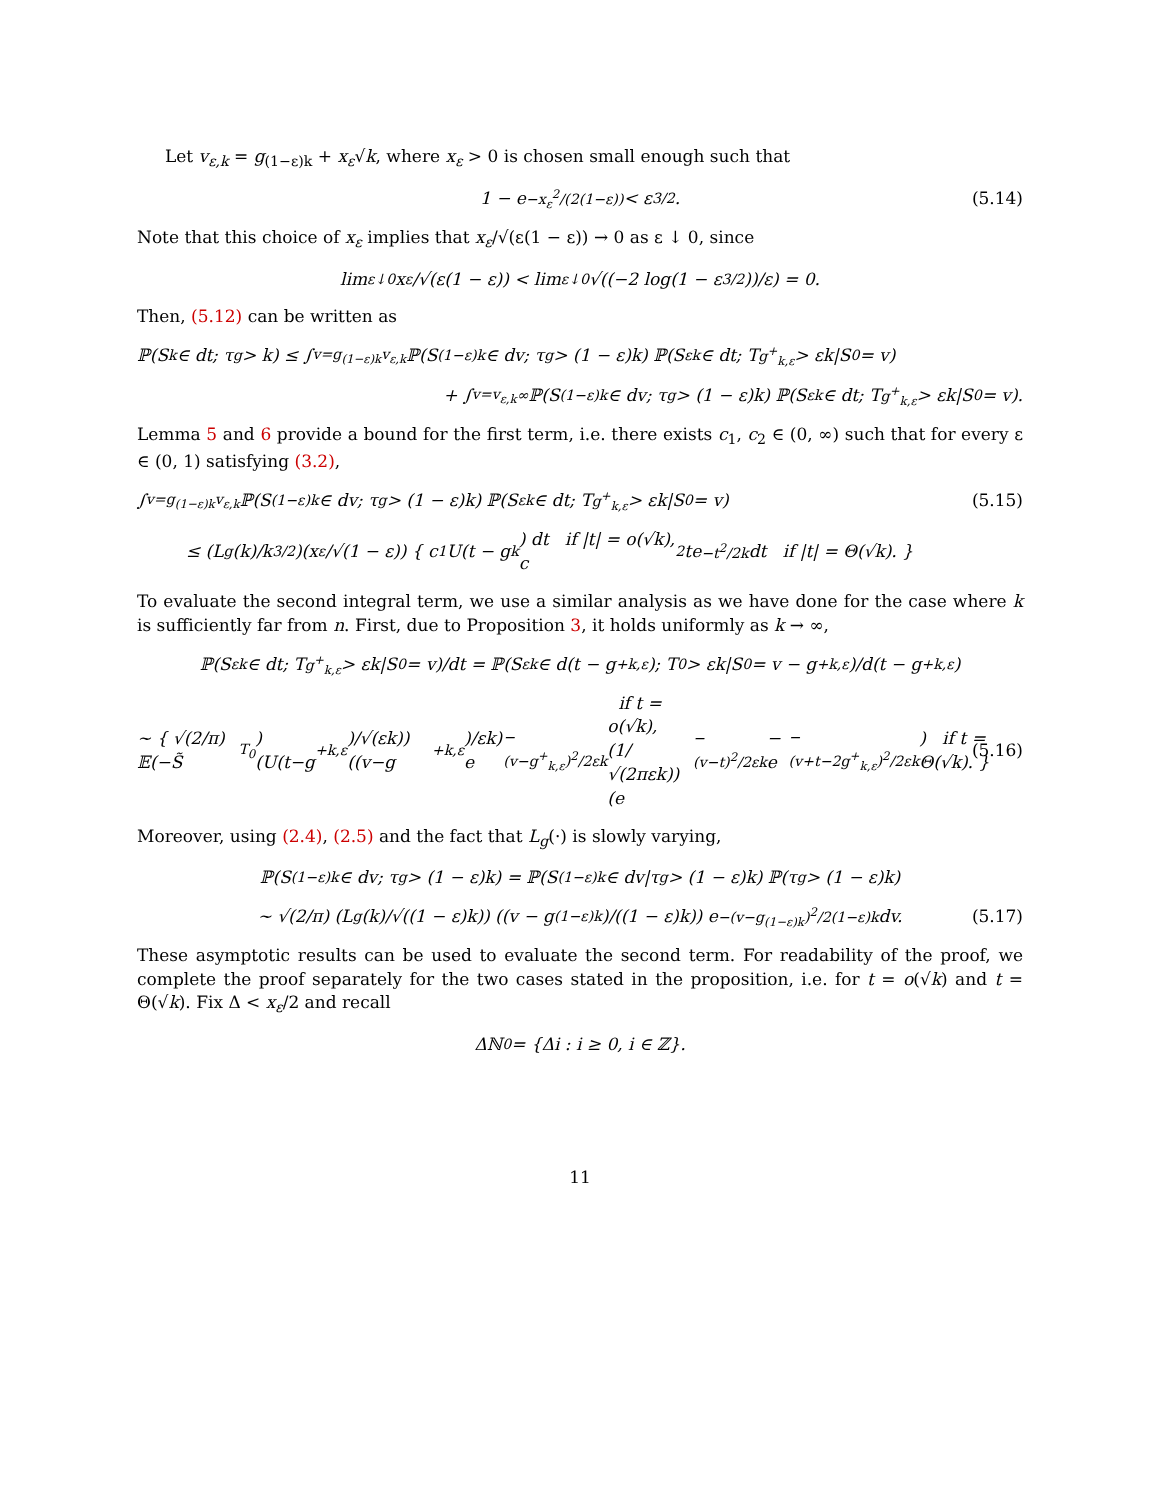Let v<sub>ε,k</sub> = g<sub>(1−ε)k</sub> + x<sub>ε</sub>√k, where x<sub>ε</sub> > 0 is chosen small enough such that
1 − e<sup>−x<sub>ε</sub><sup>2</sup>/(2(1−ε))</sup> < ε<sup>3/2</sup>. (5.14)
Note that this choice of x<sub>ε</sub> implies that x<sub>ε</sub>/√(ε(1 − ε)) → 0 as ε ↓ 0, since
lim<sub>ε↓0</sub> x<sub>ε</sub>/√(ε(1 − ε)) < lim<sub>ε↓0</sub> √((−2 log(1 − ε<sup>3/2</sup>))/ε) = 0.
Then, (5.12) can be written as
ℙ(S<sub>k</sub> ∈ dt; τ<sub>g</sub> > k) ≤ ∫<sub>v=g<sub>(1−ε)k</sub></sub><sup>v<sub>ε,k</sub></sup> ℙ(S<sub>(1−ε)k</sub> ∈ dv; τ<sub>g</sub> > (1 − ε)k) ℙ(S<sub>εk</sub> ∈ dt; T<sub>g<sup>+</sup><sub>k,ε</sub></sub> > εk|S<sub>0</sub> = v)
+ ∫<sub>v=v<sub>ε,k</sub></sub><sup>∞</sup> ℙ(S<sub>(1−ε)k</sub> ∈ dv; τ<sub>g</sub> > (1 − ε)k) ℙ(S<sub>εk</sub> ∈ dt; T<sub>g<sup>+</sup><sub>k,ε</sub></sub> > εk|S<sub>0</sub> = v).
Lemma 5 and 6 provide a bound for the first term, i.e. there exists c<sub>1</sub>, c<sub>2</sub> ∈ (0, ∞) such that for every ε ∈ (0, 1) satisfying (3.2),
∫<sub>v=g<sub>(1−ε)k</sub></sub><sup>v<sub>ε,k</sub></sup> ℙ(S<sub>(1−ε)k</sub> ∈ dv; τ<sub>g</sub> > (1 − ε)k) ℙ(S<sub>εk</sub> ∈ dt; T<sub>g<sup>+</sup><sub>k,ε</sub></sub> > εk|S<sub>0</sub> = v) (5.15)
≤ (L<sub>g</sub>(k)/k<sup>3/2</sup>)(x<sub>ε</sub>/√(1 − ε)) { c<sub>1</sub>U(t − g<sub>k</sub>) dt if |t| = o(√k),
c<sub>2</sub>te<sup>−t<sup>2</sup>/2k</sup> dt if |t| = Θ(√k). }
To evaluate the second integral term, we use a similar analysis as we have done for the case where k is sufficiently far from n. First, due to Proposition 3, it holds uniformly as k → ∞,
ℙ(S<sub>εk</sub> ∈ dt; T<sub>g<sup>+</sup><sub>k,ε</sub></sub> > εk|S<sub>0</sub> = v)/dt = ℙ(S<sub>εk</sub> ∈ d(t − g<sup>+</sup><sub>k,ε</sub>); T<sub>0</sub> > εk|S<sub>0</sub> = v − g<sup>+</sup><sub>k,ε</sub>)/d(t − g<sup>+</sup><sub>k,ε</sub>)
(5.16) ~ { √(2/π) 𝔼(−S̃<sub>T<sub>0</sub></sub>) (U(t−g<sup>+</sup><sub>k,ε</sub>)/√(εk)) ((v−g<sup>+</sup><sub>k,ε</sub>)/εk) e<sup>−(v−g<sup>+</sup><sub>k,ε</sub>)<sup>2</sup>/2εk</sup> if t = o(√k),
(1/√(2πεk)) (e<sup>−(v−t)<sup>2</sup>/2εk</sup> − e<sup>−(v+t−2g<sup>+</sup><sub>k,ε</sub>)<sup>2</sup>/2εk</sup>) if t = Θ(√k). }
Moreover, using (2.4), (2.5) and the fact that L<sub>g</sub>(·) is slowly varying,
ℙ(S<sub>(1−ε)k</sub> ∈ dv; τ<sub>g</sub> > (1 − ε)k) = ℙ(S<sub>(1−ε)k</sub> ∈ dv|τ<sub>g</sub> > (1 − ε)k) ℙ(τ<sub>g</sub> > (1 − ε)k)
(5.17) ~ √(2/π) (L<sub>g</sub>(k)/√((1 − ε)k)) ((v − g<sub>(1−ε)k</sub>)/((1 − ε)k)) e<sup>−(v−g<sub>(1−ε)k</sub>)<sup>2</sup>/2(1−ε)k</sup> dv.
These asymptotic results can be used to evaluate the second term. For readability of the proof, we complete the proof separately for the two cases stated in the proposition, i.e. for t = o(√k) and t = Θ(√k). Fix Δ < x<sub>ε</sub>/2 and recall
Δℕ<sub>0</sub> = {Δi : i ≥ 0, i ∈ ℤ}.
11